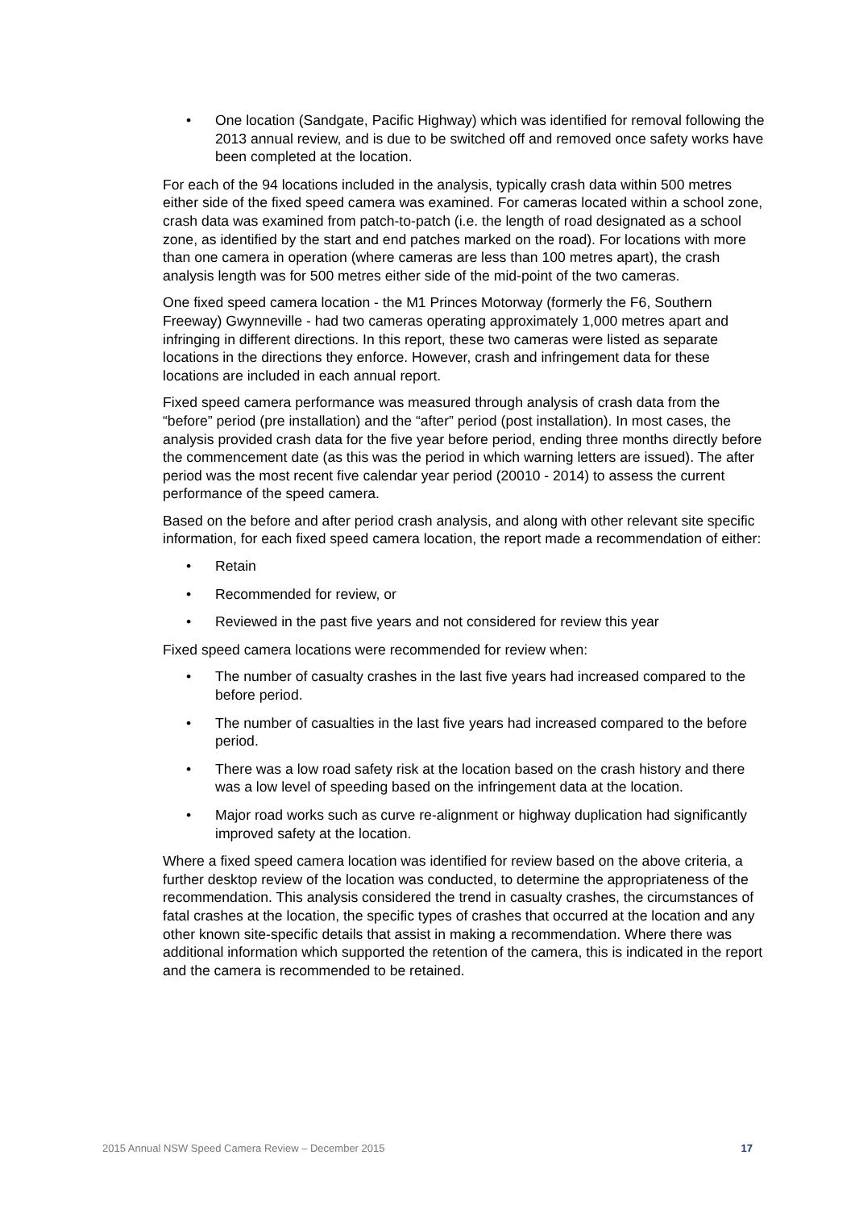• One location (Sandgate, Pacific Highway) which was identified for removal following the 2013 annual review, and is due to be switched off and removed once safety works have been completed at the location.
For each of the 94 locations included in the analysis, typically crash data within 500 metres either side of the fixed speed camera was examined. For cameras located within a school zone, crash data was examined from patch-to-patch (i.e. the length of road designated as a school zone, as identified by the start and end patches marked on the road). For locations with more than one camera in operation (where cameras are less than 100 metres apart), the crash analysis length was for 500 metres either side of the mid-point of the two cameras.
One fixed speed camera location - the M1 Princes Motorway (formerly the F6, Southern Freeway) Gwynneville - had two cameras operating approximately 1,000 metres apart and infringing in different directions. In this report, these two cameras were listed as separate locations in the directions they enforce. However, crash and infringement data for these locations are included in each annual report.
Fixed speed camera performance was measured through analysis of crash data from the “before” period (pre installation) and the “after” period (post installation). In most cases, the analysis provided crash data for the five year before period, ending three months directly before the commencement date (as this was the period in which warning letters are issued). The after period was the most recent five calendar year period (20010 - 2014) to assess the current performance of the speed camera.
Based on the before and after period crash analysis, and along with other relevant site specific information, for each fixed speed camera location, the report made a recommendation of either:
• Retain
• Recommended for review, or
• Reviewed in the past five years and not considered for review this year
Fixed speed camera locations were recommended for review when:
• The number of casualty crashes in the last five years had increased compared to the before period.
• The number of casualties in the last five years had increased compared to the before period.
• There was a low road safety risk at the location based on the crash history and there was a low level of speeding based on the infringement data at the location.
• Major road works such as curve re-alignment or highway duplication had significantly improved safety at the location.
Where a fixed speed camera location was identified for review based on the above criteria, a further desktop review of the location was conducted, to determine the appropriateness of the recommendation. This analysis considered the trend in casualty crashes, the circumstances of fatal crashes at the location, the specific types of crashes that occurred at the location and any other known site-specific details that assist in making a recommendation. Where there was additional information which supported the retention of the camera, this is indicated in the report and the camera is recommended to be retained.
2015 Annual NSW Speed Camera Review – December 2015 17